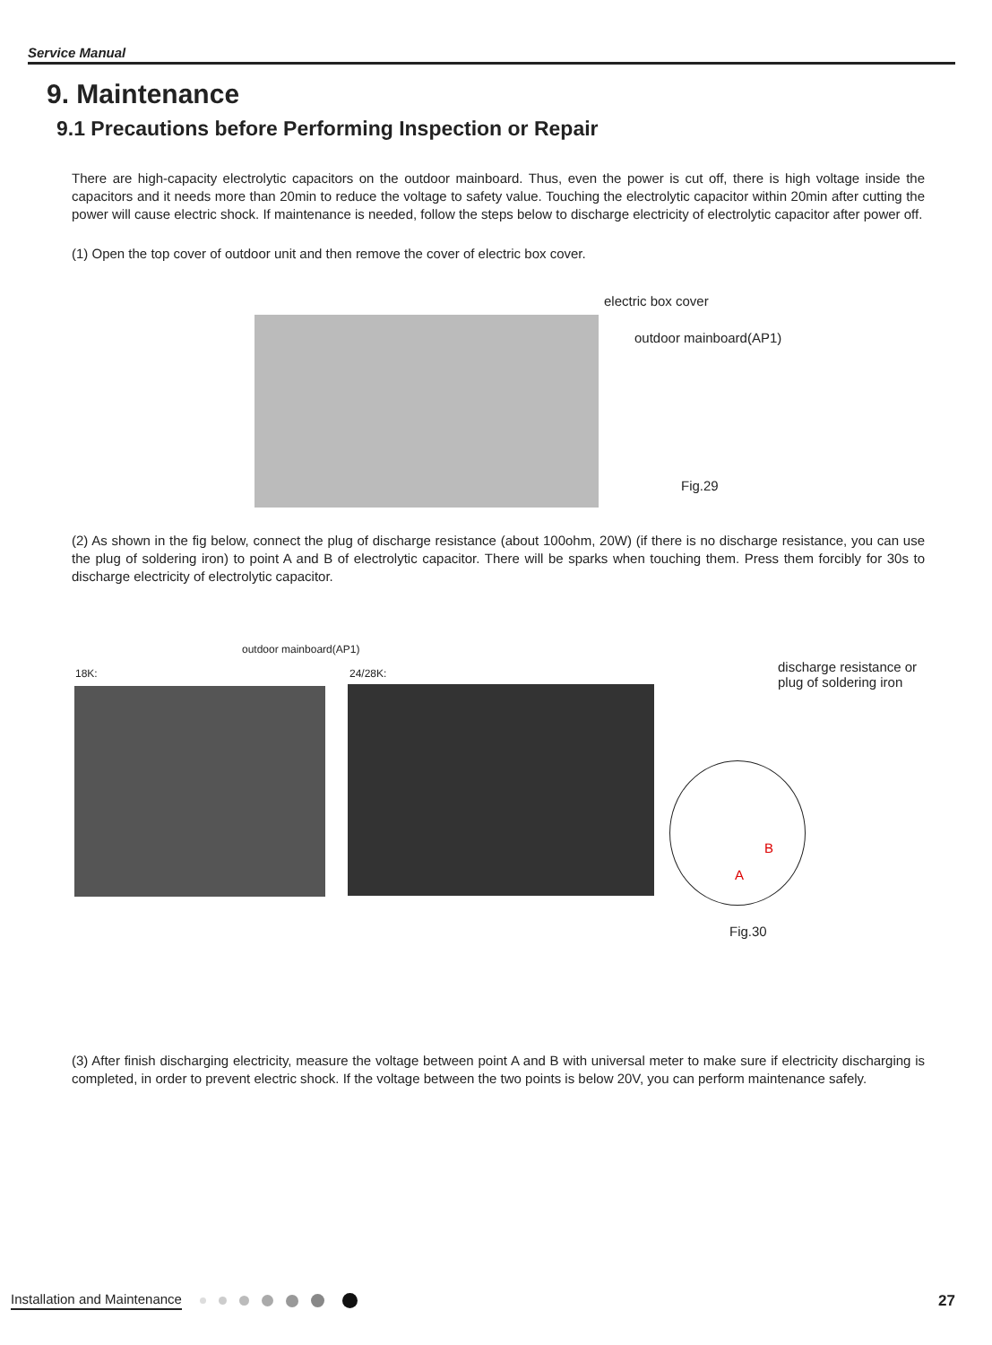Service Manual
9. Maintenance
9.1 Precautions before Performing Inspection or Repair
There are high-capacity electrolytic capacitors on the outdoor mainboard. Thus, even the power is cut off, there is high voltage inside the capacitors and it needs more than 20min to reduce the voltage to safety value. Touching the electrolytic capacitor within 20min after cutting the power will cause electric shock. If maintenance is needed, follow the steps below to discharge electricity of electrolytic capacitor after power off.
(1) Open the top cover of outdoor unit and then remove the cover of electric box cover.
electric box cover
outdoor mainboard(AP1)
Fig.29
(2) As shown in the fig below, connect the plug of discharge resistance (about 100ohm, 20W) (if there is no discharge resistance, you can use the plug of soldering iron) to point A and B of electrolytic capacitor. There will be sparks when touching them. Press them forcibly for 30s to discharge electricity of electrolytic capacitor.
outdoor mainboard(AP1)
18K: 24/28K:
discharge resistance or
plug of soldering iron
B
A
Fig.30
(3) After finish discharging electricity, measure the voltage between point A and B with universal meter to make sure if electricity discharging is completed, in order to prevent electric shock. If the voltage between the two points is below 20V, you can perform maintenance safely.
Installation and Maintenance 27